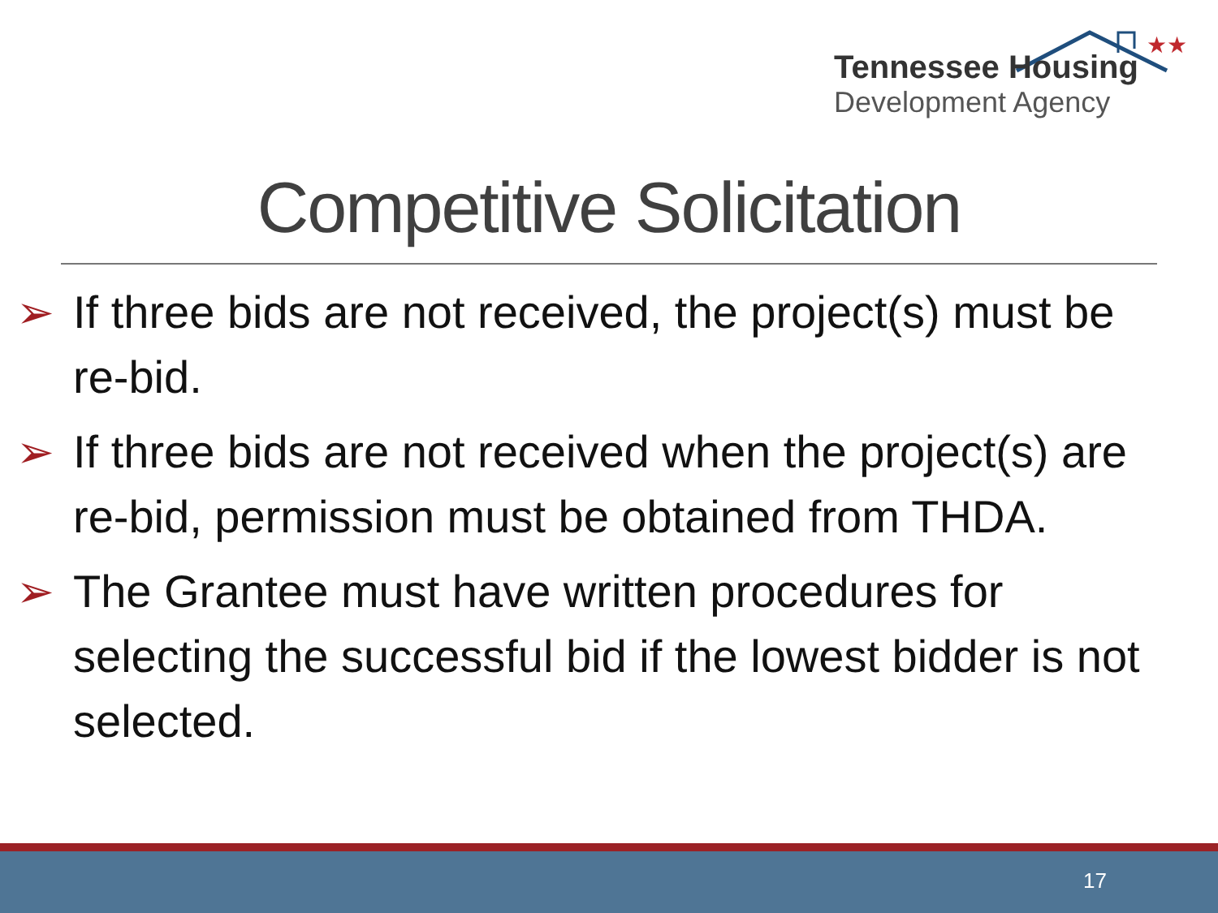★★
Tennessee Housing
Development Agency
Competitive Solicitation
➢ If three bids are not received, the project(s) must be re-bid.
➢ If three bids are not received when the project(s) are re-bid, permission must be obtained from THDA.
➢ The Grantee must have written procedures for selecting the successful bid if the lowest bidder is not selected.
17